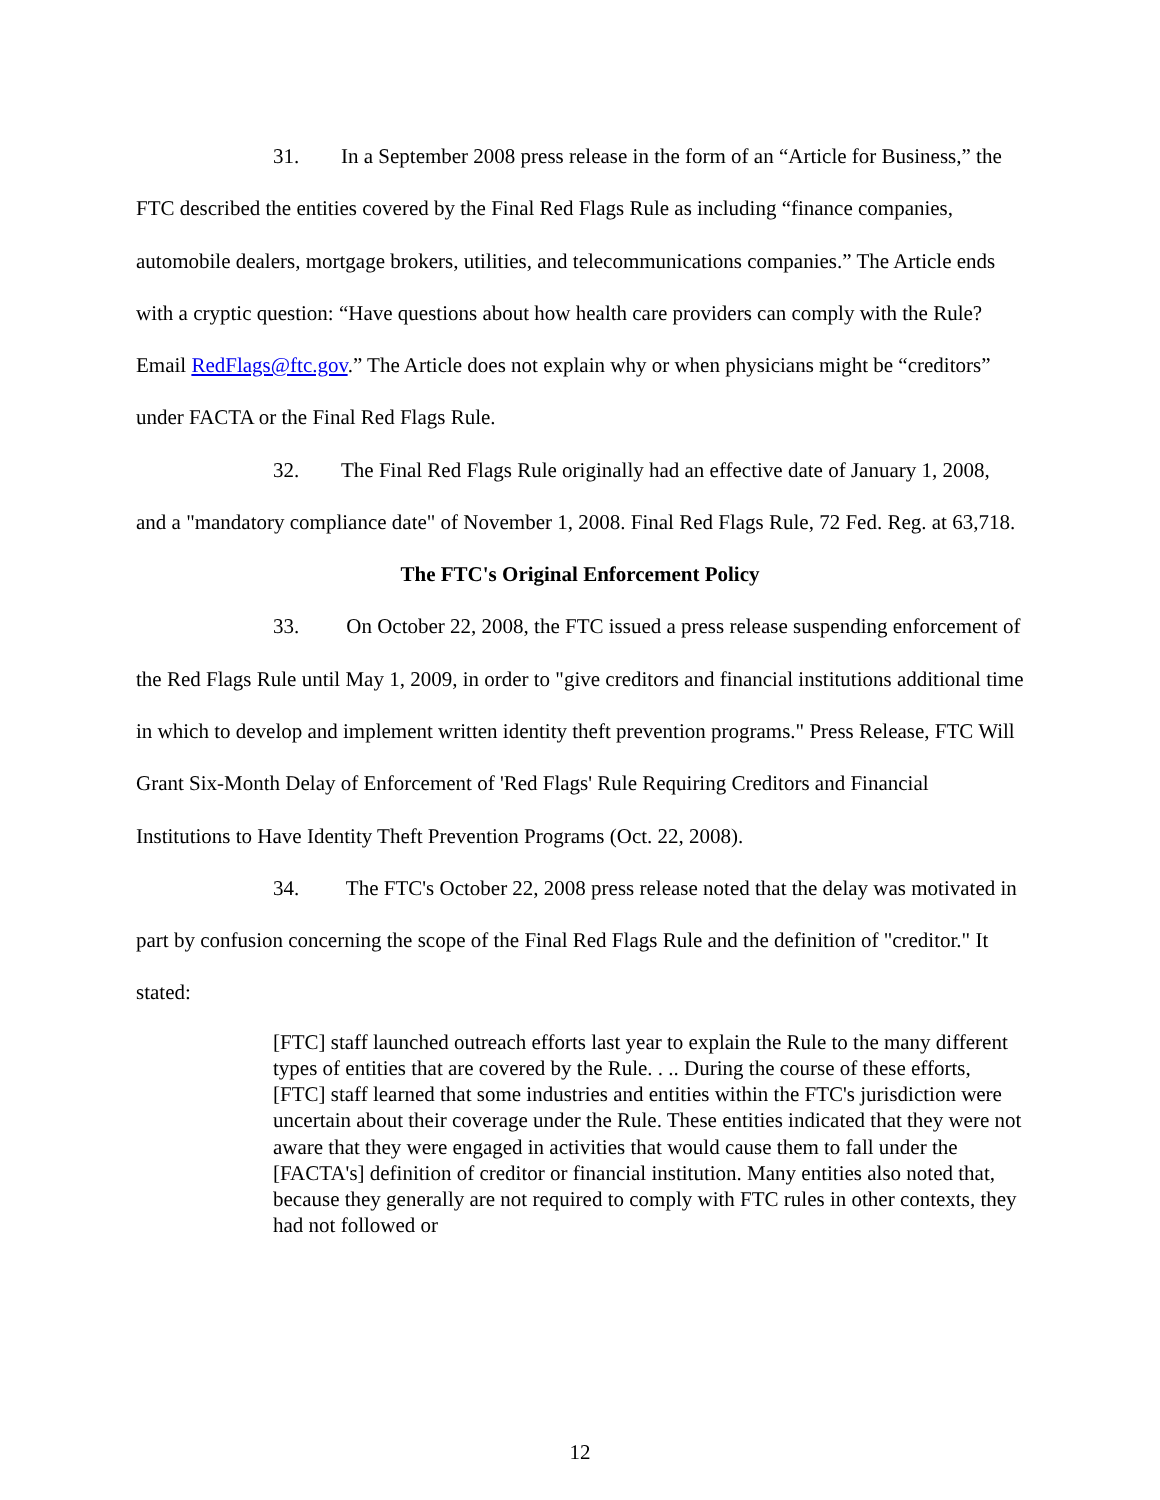31. In a September 2008 press release in the form of an “Article for Business,” the FTC described the entities covered by the Final Red Flags Rule as including “finance companies, automobile dealers, mortgage brokers, utilities, and telecommunications companies.” The Article ends with a cryptic question: “Have questions about how health care providers can comply with the Rule? Email RedFlags@ftc.gov.” The Article does not explain why or when physicians might be “creditors” under FACTA or the Final Red Flags Rule.
32. The Final Red Flags Rule originally had an effective date of January 1, 2008, and a "mandatory compliance date" of November 1, 2008. Final Red Flags Rule, 72 Fed. Reg. at 63,718.
The FTC's Original Enforcement Policy
33. On October 22, 2008, the FTC issued a press release suspending enforcement of the Red Flags Rule until May 1, 2009, in order to "give creditors and financial institutions additional time in which to develop and implement written identity theft prevention programs." Press Release, FTC Will Grant Six-Month Delay of Enforcement of 'Red Flags' Rule Requiring Creditors and Financial Institutions to Have Identity Theft Prevention Programs (Oct. 22, 2008).
34. The FTC's October 22, 2008 press release noted that the delay was motivated in part by confusion concerning the scope of the Final Red Flags Rule and the definition of "creditor." It stated:
[FTC] staff launched outreach efforts last year to explain the Rule to the many different types of entities that are covered by the Rule. . .. During the course of these efforts, [FTC] staff learned that some industries and entities within the FTC's jurisdiction were uncertain about their coverage under the Rule. These entities indicated that they were not aware that they were engaged in activities that would cause them to fall under the [FACTA's] definition of creditor or financial institution. Many entities also noted that, because they generally are not required to comply with FTC rules in other contexts, they had not followed or
12